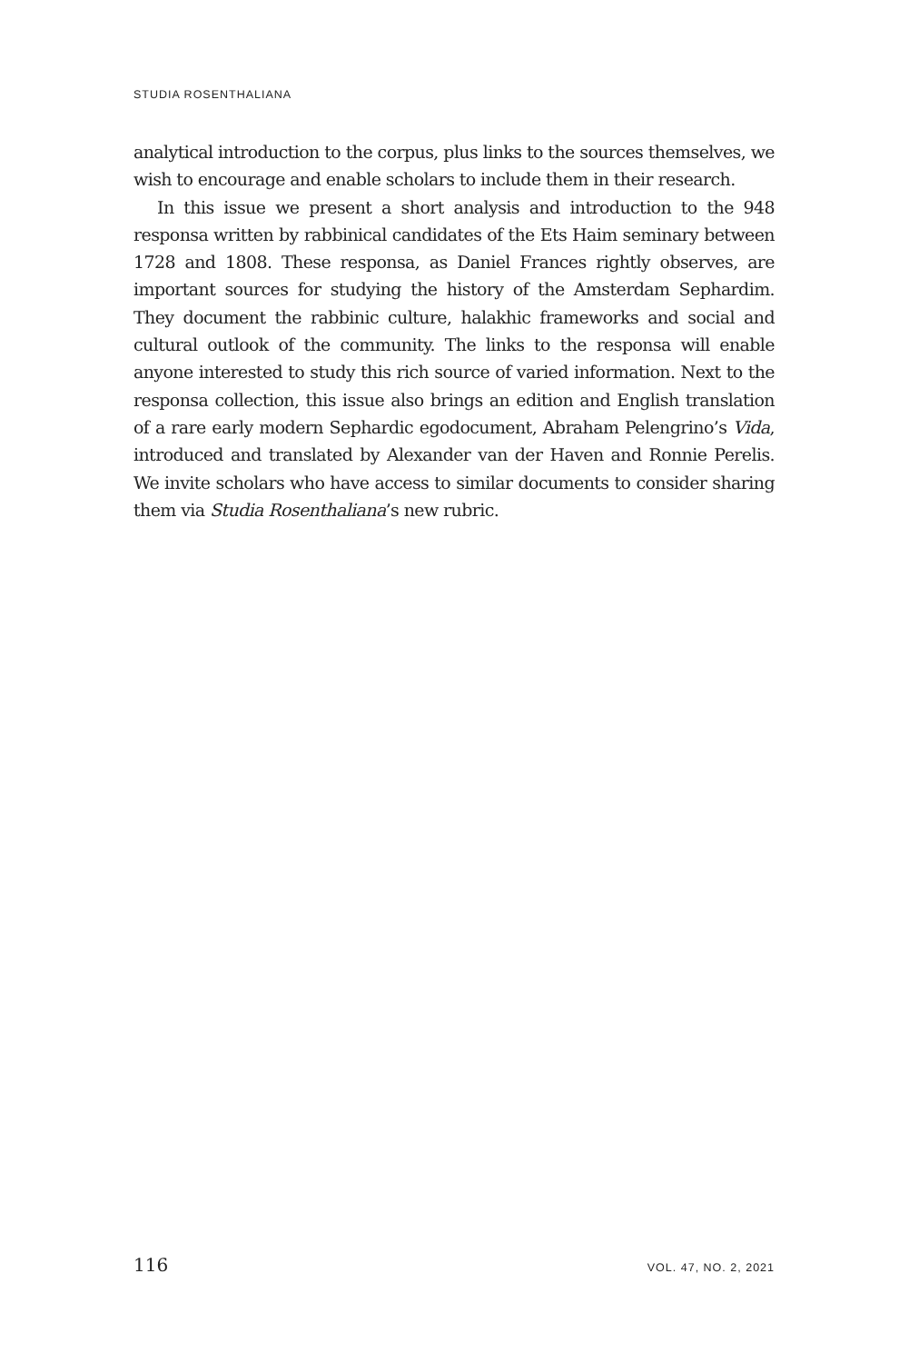STUDIA ROSENTHALIANA
analytical introduction to the corpus, plus links to the sources themselves, we wish to encourage and enable scholars to include them in their research.
In this issue we present a short analysis and introduction to the 948 responsa written by rabbinical candidates of the Ets Haim seminary between 1728 and 1808. These responsa, as Daniel Frances rightly observes, are important sources for studying the history of the Amsterdam Sephardim. They document the rabbinic culture, halakhic frameworks and social and cultural outlook of the community. The links to the responsa will enable anyone interested to study this rich source of varied information. Next to the responsa collection, this issue also brings an edition and English translation of a rare early modern Sephardic egodocument, Abraham Pelengrino’s Vida, introduced and translated by Alexander van der Haven and Ronnie Perelis. We invite scholars who have access to similar documents to consider sharing them via Studia Rosenthaliana’s new rubric.
116 VOL. 47, NO. 2, 2021